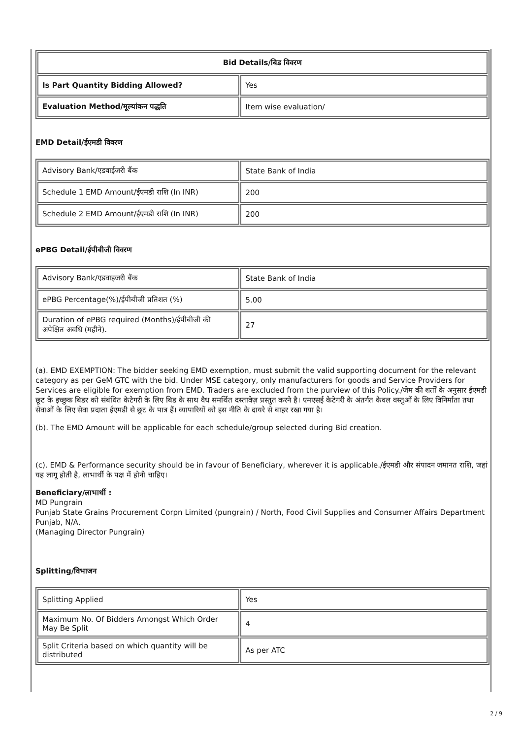| Bid Details/बिड विवरण | |
| --- | --- |
| Is Part Quantity Bidding Allowed? | Yes |
| Evaluation Method/मूल्यांकन पद्धति | Item wise evaluation/ |
EMD Detail/ईएमडी विवरण
| Advisory Bank/एडवाईजरी बैंक | State Bank of India |
| Schedule 1 EMD Amount/ईएमडी राशि (In INR) | 200 |
| Schedule 2 EMD Amount/ईएमडी राशि (In INR) | 200 |
ePBG Detail/ईपीबीजी विवरण
| Advisory Bank/एडवाइजरी बैंक | State Bank of India |
| ePBG Percentage(%)/ईपीबीजी प्रतिशत (%) | 5.00 |
| Duration of ePBG required (Months)/ईपीबीजी की अपेक्षित अवधि (महीने). | 27 |
(a). EMD EXEMPTION: The bidder seeking EMD exemption, must submit the valid supporting document for the relevant category as per GeM GTC with the bid. Under MSE category, only manufacturers for goods and Service Providers for Services are eligible for exemption from EMD. Traders are excluded from the purview of this Policy./जेम की शर्तों के अनुसार ईएमडी छूट के इच्छुक बिडर को संबंधित केटेगरी के लिए बिड के साथ वैध समर्थित दस्तावेज़ प्रस्तुत करने है। एमएसई केटेगरी के अंतर्गत केवल वस्तुओं के लिए विनिर्माता तथा सेवाओं के लिए सेवा प्रदाता ईएमडी से छूट के पात्र हैं। व्यापारियों को इस नीति के दायरे से बाहर रखा गया है।
(b). The EMD Amount will be applicable for each schedule/group selected during Bid creation.
(c). EMD & Performance security should be in favour of Beneficiary, wherever it is applicable./ईएमडी और संपादन जमानत राशि, जहां यह लागू होती है, लाभार्थी के पक्ष में होनी चाहिए।
Beneficiary/लाभार्थी :
MD Pungrain
Punjab State Grains Procurement Corpn Limited (pungrain) / North, Food Civil Supplies and Consumer Affairs Department Punjab, N/A,
(Managing Director Pungrain)
Splitting/विभाजन
| Splitting Applied | Yes |
| Maximum No. Of Bidders Amongst Which Order May Be Split | 4 |
| Split Criteria based on which quantity will be distributed | As per ATC |
2 / 9